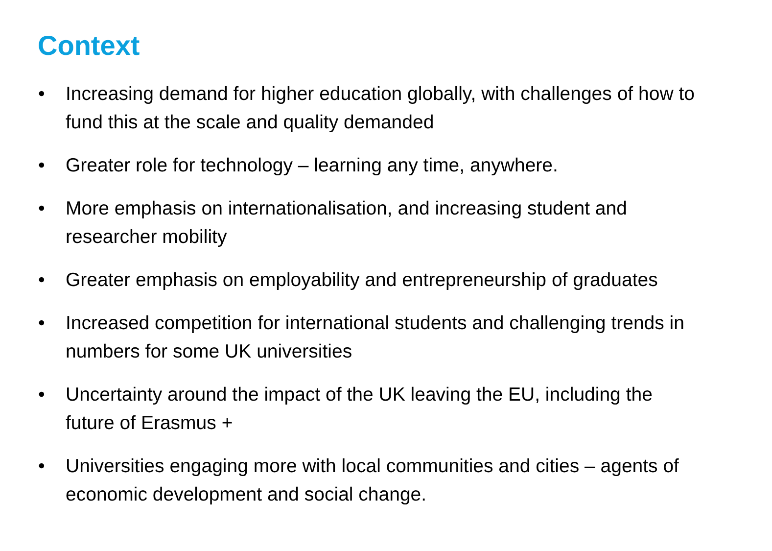Context
• Increasing demand for higher education globally, with challenges of how to fund this at the scale and quality demanded
• Greater role for technology – learning any time, anywhere.
• More emphasis on internationalisation, and increasing student and researcher mobility
• Greater emphasis on employability and entrepreneurship of graduates
• Increased competition for international students and challenging trends in numbers for some UK universities
• Uncertainty around the impact of the UK leaving the EU, including the future of Erasmus +
• Universities engaging more with local communities and cities – agents of economic development and social change.